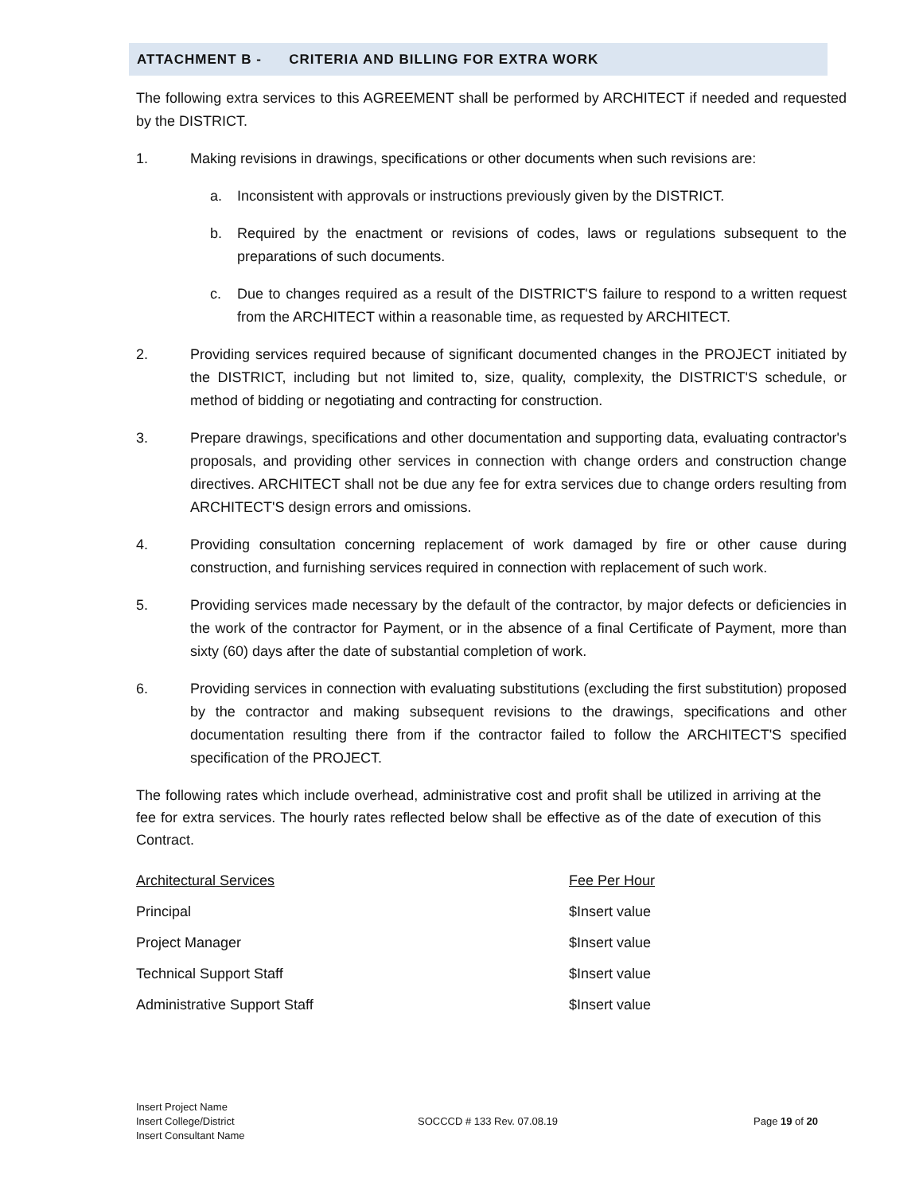ATTACHMENT B - CRITERIA AND BILLING FOR EXTRA WORK
The following extra services to this AGREEMENT shall be performed by ARCHITECT if needed and requested by the DISTRICT.
1. Making revisions in drawings, specifications or other documents when such revisions are:
a. Inconsistent with approvals or instructions previously given by the DISTRICT.
b. Required by the enactment or revisions of codes, laws or regulations subsequent to the preparations of such documents.
c. Due to changes required as a result of the DISTRICT'S failure to respond to a written request from the ARCHITECT within a reasonable time, as requested by ARCHITECT.
2. Providing services required because of significant documented changes in the PROJECT initiated by the DISTRICT, including but not limited to, size, quality, complexity, the DISTRICT'S schedule, or method of bidding or negotiating and contracting for construction.
3. Prepare drawings, specifications and other documentation and supporting data, evaluating contractor's proposals, and providing other services in connection with change orders and construction change directives. ARCHITECT shall not be due any fee for extra services due to change orders resulting from ARCHITECT'S design errors and omissions.
4. Providing consultation concerning replacement of work damaged by fire or other cause during construction, and furnishing services required in connection with replacement of such work.
5. Providing services made necessary by the default of the contractor, by major defects or deficiencies in the work of the contractor for Payment, or in the absence of a final Certificate of Payment, more than sixty (60) days after the date of substantial completion of work.
6. Providing services in connection with evaluating substitutions (excluding the first substitution) proposed by the contractor and making subsequent revisions to the drawings, specifications and other documentation resulting there from if the contractor failed to follow the ARCHITECT'S specified specification of the PROJECT.
The following rates which include overhead, administrative cost and profit shall be utilized in arriving at the fee for extra services. The hourly rates reflected below shall be effective as of the date of execution of this Contract.
| Architectural Services | Fee Per Hour |
| --- | --- |
| Principal | $Insert value |
| Project Manager | $Insert value |
| Technical Support Staff | $Insert value |
| Administrative Support Staff | $Insert value |
Insert Project Name
Insert College/District
Insert Consultant Name
SOCCCD # 133 Rev. 07.08.19 Page 19 of 20